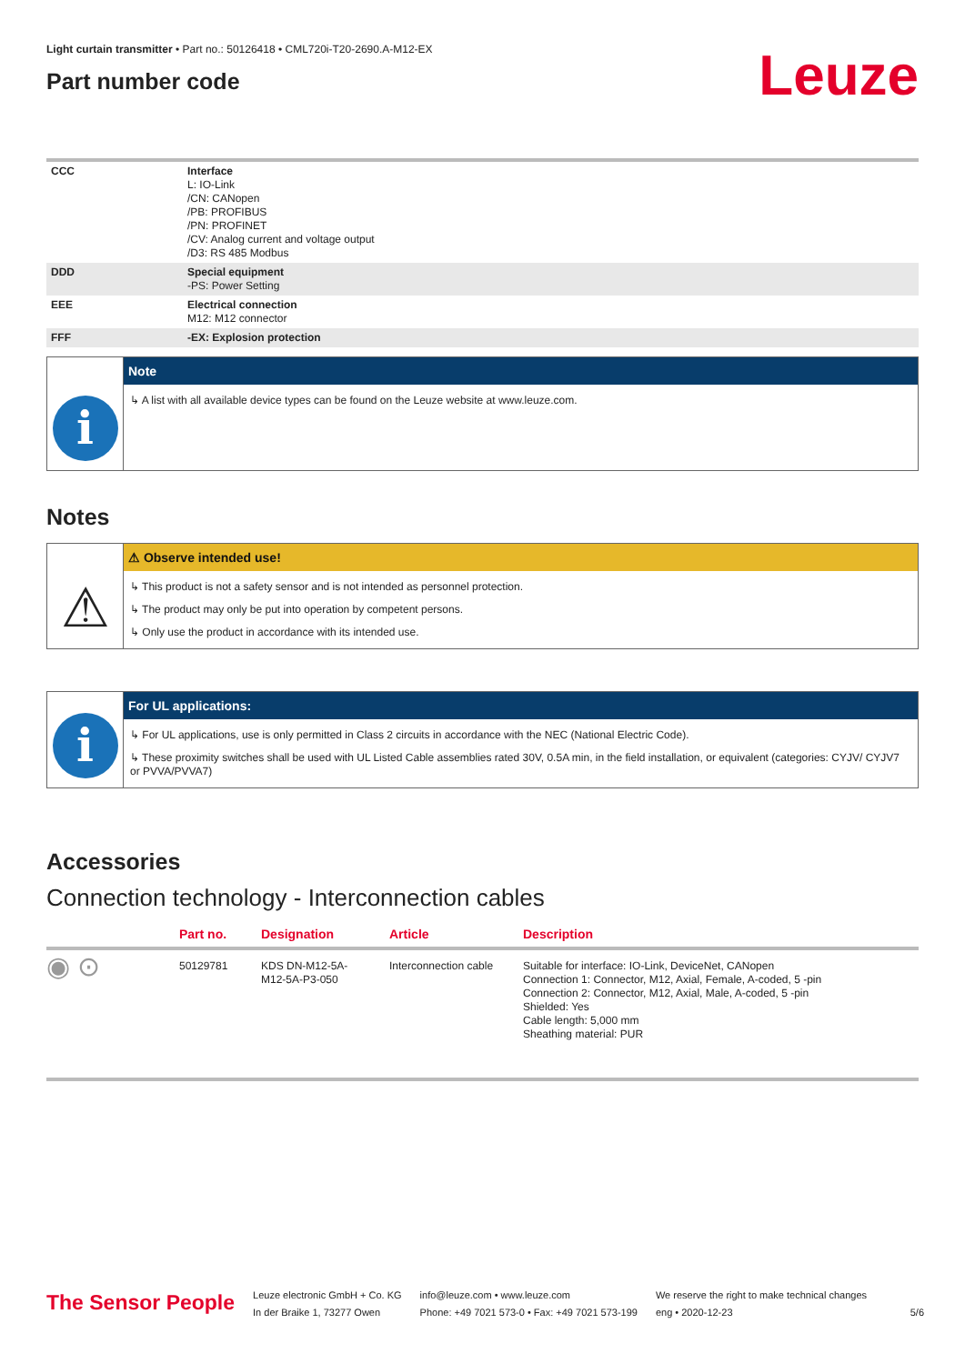Light curtain transmitter • Part no.: 50126418 • CML720i-T20-2690.A-M12-EX
Part number code
Leuze
| CCC | Interface L: IO-Link /CN: CANopen /PB: PROFIBUS /PN: PROFINET /CV: Analog current and voltage output /D3: RS 485 Modbus |
| DDD | Special equipment -PS: Power Setting |
| EEE | Electrical connection M12: M12 connector |
| FFF | -EX: Explosion protection |
i
Note
↳ A list with all available device types can be found on the Leuze website at www.leuze.com.
Notes
⚠
⚠ Observe intended use!
↳ This product is not a safety sensor and is not intended as personnel protection.
↳ The product may only be put into operation by competent persons.
↳ Only use the product in accordance with its intended use.
i
For UL applications:
↳ For UL applications, use is only permitted in Class 2 circuits in accordance with the NEC (National Electric Code).
↳ These proximity switches shall be used with UL Listed Cable assemblies rated 30V, 0.5A min, in the field installation, or equivalent (categories: CYJV/ CYJV7 or PVVA/PVVA7)
Accessories
Connection technology - Interconnection cables
| | Part no. | Designation | Article | Description |
| --- | --- | --- | --- | --- |
| ◉ ⊙ | 50129781 | KDS DN-M12-5A- M12-5A-P3-050 | Interconnection cable | Suitable for interface: IO-Link, DeviceNet, CANopen Connection 1: Connector, M12, Axial, Female, A-coded, 5 -pin Connection 2: Connector, M12, Axial, Male, A-coded, 5 -pin Shielded: Yes Cable length: 5,000 mm Sheathing material: PUR |
The Sensor People
Leuze electronic GmbH + Co. KG
In der Braike 1, 73277 Owen
info@leuze.com • www.leuze.com
Phone: +49 7021 573-0 • Fax: +49 7021 573-199
We reserve the right to make technical changes
eng • 2020-12-23
5/6